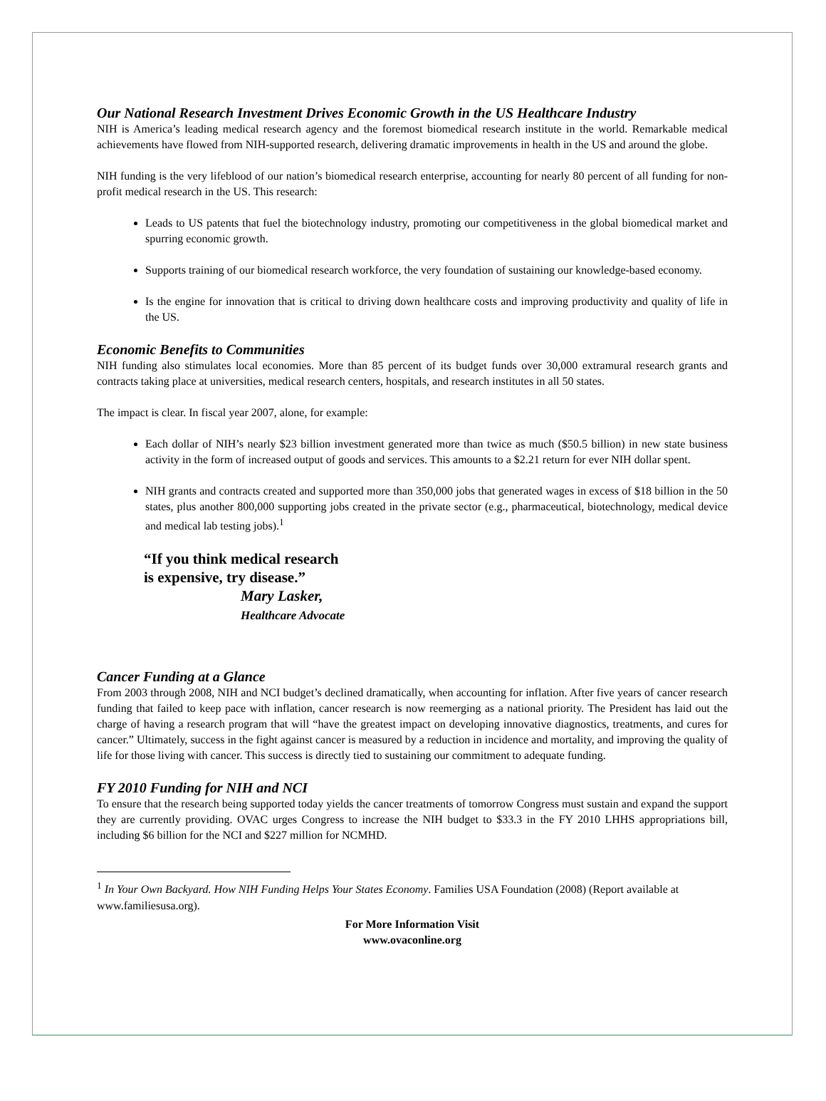Our National Research Investment Drives Economic Growth in the US Healthcare Industry
NIH is America’s leading medical research agency and the foremost biomedical research institute in the world. Remarkable medical achievements have flowed from NIH-supported research, delivering dramatic improvements in health in the US and around the globe.
NIH funding is the very lifeblood of our nation’s biomedical research enterprise, accounting for nearly 80 percent of all funding for non-profit medical research in the US. This research:
Leads to US patents that fuel the biotechnology industry, promoting our competitiveness in the global biomedical market and spurring economic growth.
Supports training of our biomedical research workforce, the very foundation of sustaining our knowledge-based economy.
Is the engine for innovation that is critical to driving down healthcare costs and improving productivity and quality of life in the US.
Economic Benefits to Communities
NIH funding also stimulates local economies. More than 85 percent of its budget funds over 30,000 extramural research grants and contracts taking place at universities, medical research centers, hospitals, and research institutes in all 50 states.
The impact is clear. In fiscal year 2007, alone, for example:
Each dollar of NIH’s nearly $23 billion investment generated more than twice as much ($50.5 billion) in new state business activity in the form of increased output of goods and services. This amounts to a $2.21 return for ever NIH dollar spent.
NIH grants and contracts created and supported more than 350,000 jobs that generated wages in excess of $18 billion in the 50 states, plus another 800,000 supporting jobs created in the private sector (e.g., pharmaceutical, biotechnology, medical device and medical lab testing jobs).<sup>1</sup>
“If you think medical research
is expensive, try disease.”
Mary Lasker,
Healthcare Advocate
Cancer Funding at a Glance
From 2003 through 2008, NIH and NCI budget’s declined dramatically, when accounting for inflation. After five years of cancer research funding that failed to keep pace with inflation, cancer research is now reemerging as a national priority. The President has laid out the charge of having a research program that will “have the greatest impact on developing innovative diagnostics, treatments, and cures for cancer.” Ultimately, success in the fight against cancer is measured by a reduction in incidence and mortality, and improving the quality of life for those living with cancer. This success is directly tied to sustaining our commitment to adequate funding.
FY 2010 Funding for NIH and NCI
To ensure that the research being supported today yields the cancer treatments of tomorrow Congress must sustain and expand the support they are currently providing. OVAC urges Congress to increase the NIH budget to $33.3 in the FY 2010 LHHS appropriations bill, including $6 billion for the NCI and $227 million for NCMHD.
<sup>1</sup> In Your Own Backyard. How NIH Funding Helps Your States Economy. Families USA Foundation (2008) (Report available at www.familiesusa.org).
For More Information Visit
www.ovaconline.org